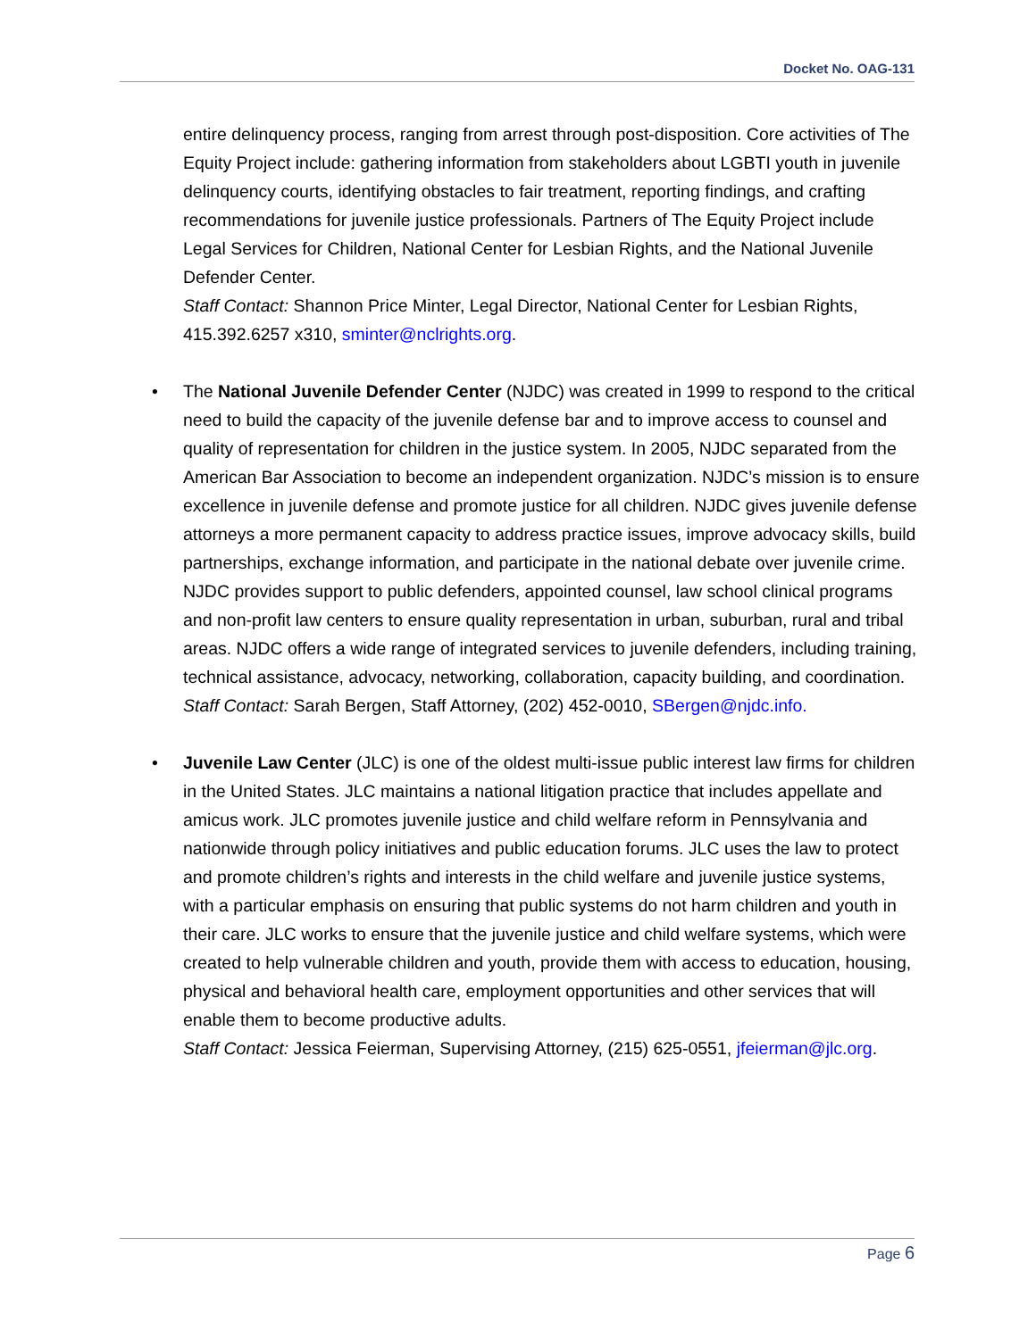Docket No. OAG-131
entire delinquency process, ranging from arrest through post-disposition. Core activities of The Equity Project include: gathering information from stakeholders about LGBTI youth in juvenile delinquency courts, identifying obstacles to fair treatment, reporting findings, and crafting recommendations for juvenile justice professionals. Partners of The Equity Project include Legal Services for Children, National Center for Lesbian Rights, and the National Juvenile Defender Center.
Staff Contact: Shannon Price Minter, Legal Director, National Center for Lesbian Rights, 415.392.6257 x310, sminter@nclrights.org.
• The National Juvenile Defender Center (NJDC) was created in 1999 to respond to the critical need to build the capacity of the juvenile defense bar and to improve access to counsel and quality of representation for children in the justice system. In 2005, NJDC separated from the American Bar Association to become an independent organization. NJDC’s mission is to ensure excellence in juvenile defense and promote justice for all children. NJDC gives juvenile defense attorneys a more permanent capacity to address practice issues, improve advocacy skills, build partnerships, exchange information, and participate in the national debate over juvenile crime. NJDC provides support to public defenders, appointed counsel, law school clinical programs and non-profit law centers to ensure quality representation in urban, suburban, rural and tribal areas. NJDC offers a wide range of integrated services to juvenile defenders, including training, technical assistance, advocacy, networking, collaboration, capacity building, and coordination.
Staff Contact: Sarah Bergen, Staff Attorney, (202) 452-0010, SBergen@njdc.info.
• Juvenile Law Center (JLC) is one of the oldest multi-issue public interest law firms for children in the United States. JLC maintains a national litigation practice that includes appellate and amicus work. JLC promotes juvenile justice and child welfare reform in Pennsylvania and nationwide through policy initiatives and public education forums. JLC uses the law to protect and promote children’s rights and interests in the child welfare and juvenile justice systems, with a particular emphasis on ensuring that public systems do not harm children and youth in their care. JLC works to ensure that the juvenile justice and child welfare systems, which were created to help vulnerable children and youth, provide them with access to education, housing, physical and behavioral health care, employment opportunities and other services that will enable them to become productive adults.
Staff Contact: Jessica Feierman, Supervising Attorney, (215) 625-0551, jfeierman@jlc.org.
Page 6